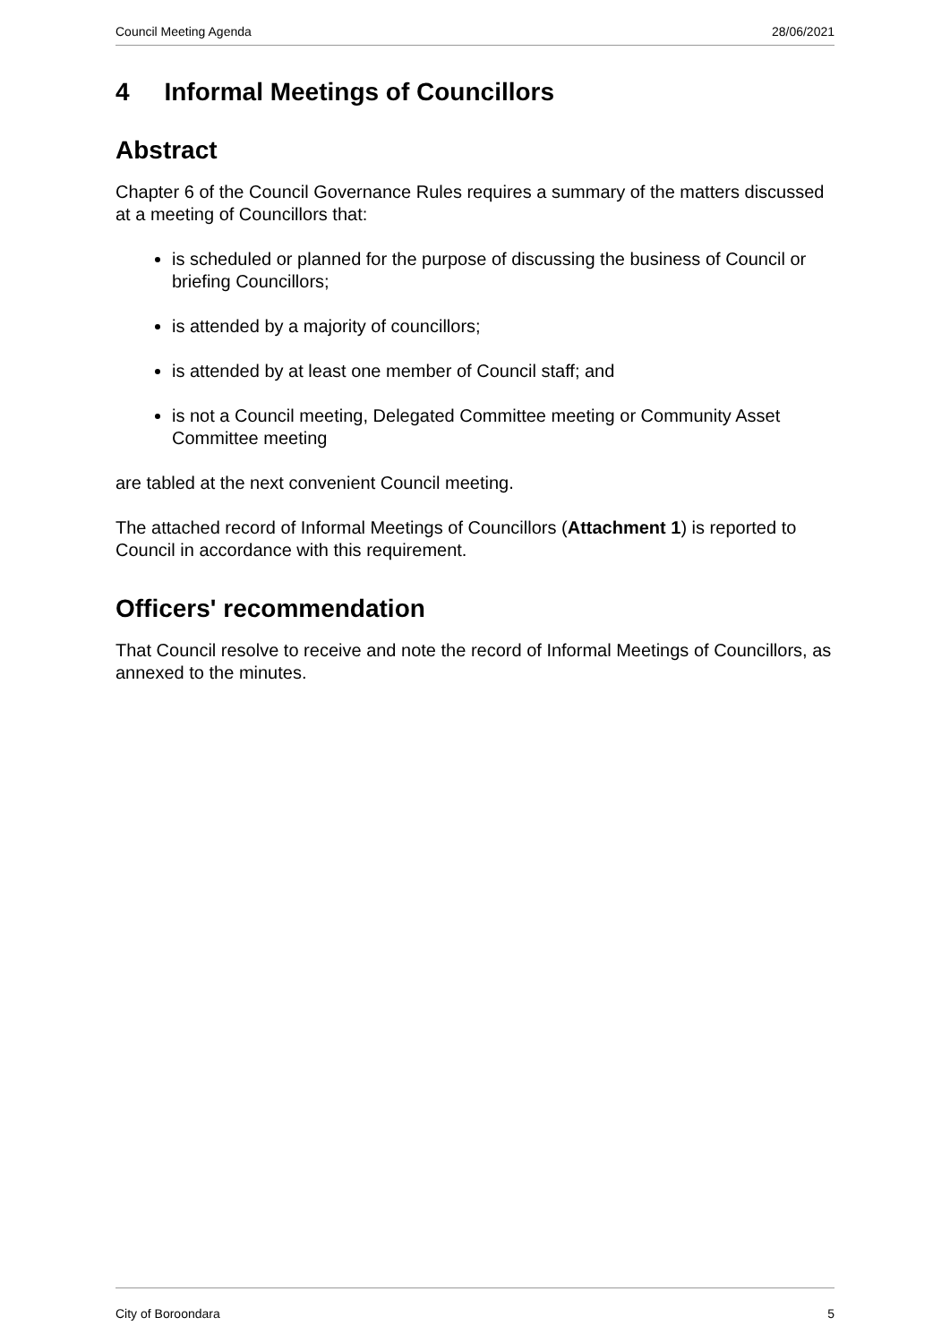Council Meeting Agenda 28/06/2021
4 Informal Meetings of Councillors
Abstract
Chapter 6 of the Council Governance Rules requires a summary of the matters discussed at a meeting of Councillors that:
is scheduled or planned for the purpose of discussing the business of Council or briefing Councillors;
is attended by a majority of councillors;
is attended by at least one member of Council staff; and
is not a Council meeting, Delegated Committee meeting or Community Asset Committee meeting
are tabled at the next convenient Council meeting.
The attached record of Informal Meetings of Councillors (Attachment 1) is reported to Council in accordance with this requirement.
Officers' recommendation
That Council resolve to receive and note the record of Informal Meetings of Councillors, as annexed to the minutes.
City of Boroondara 5